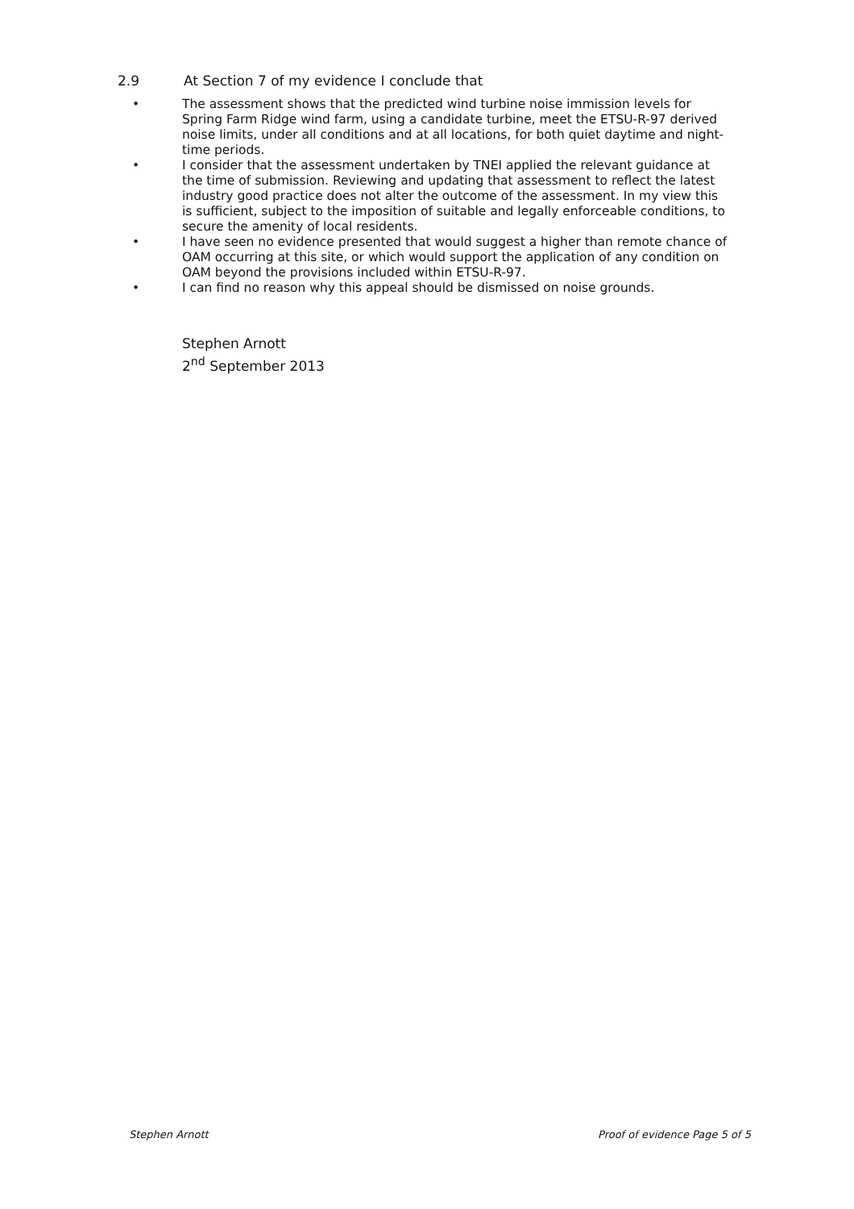2.9 At Section 7 of my evidence I conclude that
• The assessment shows that the predicted wind turbine noise immission levels for Spring Farm Ridge wind farm, using a candidate turbine, meet the ETSU-R-97 derived noise limits, under all conditions and at all locations, for both quiet daytime and night-time periods.
• I consider that the assessment undertaken by TNEI applied the relevant guidance at the time of submission. Reviewing and updating that assessment to reflect the latest industry good practice does not alter the outcome of the assessment. In my view this is sufficient, subject to the imposition of suitable and legally enforceable conditions, to secure the amenity of local residents.
• I have seen no evidence presented that would suggest a higher than remote chance of OAM occurring at this site, or which would support the application of any condition on OAM beyond the provisions included within ETSU-R-97.
• I can find no reason why this appeal should be dismissed on noise grounds.
Stephen Arnott
2<sup>nd</sup> September 2013
Stephen Arnott Proof of evidence Page 5 of 5